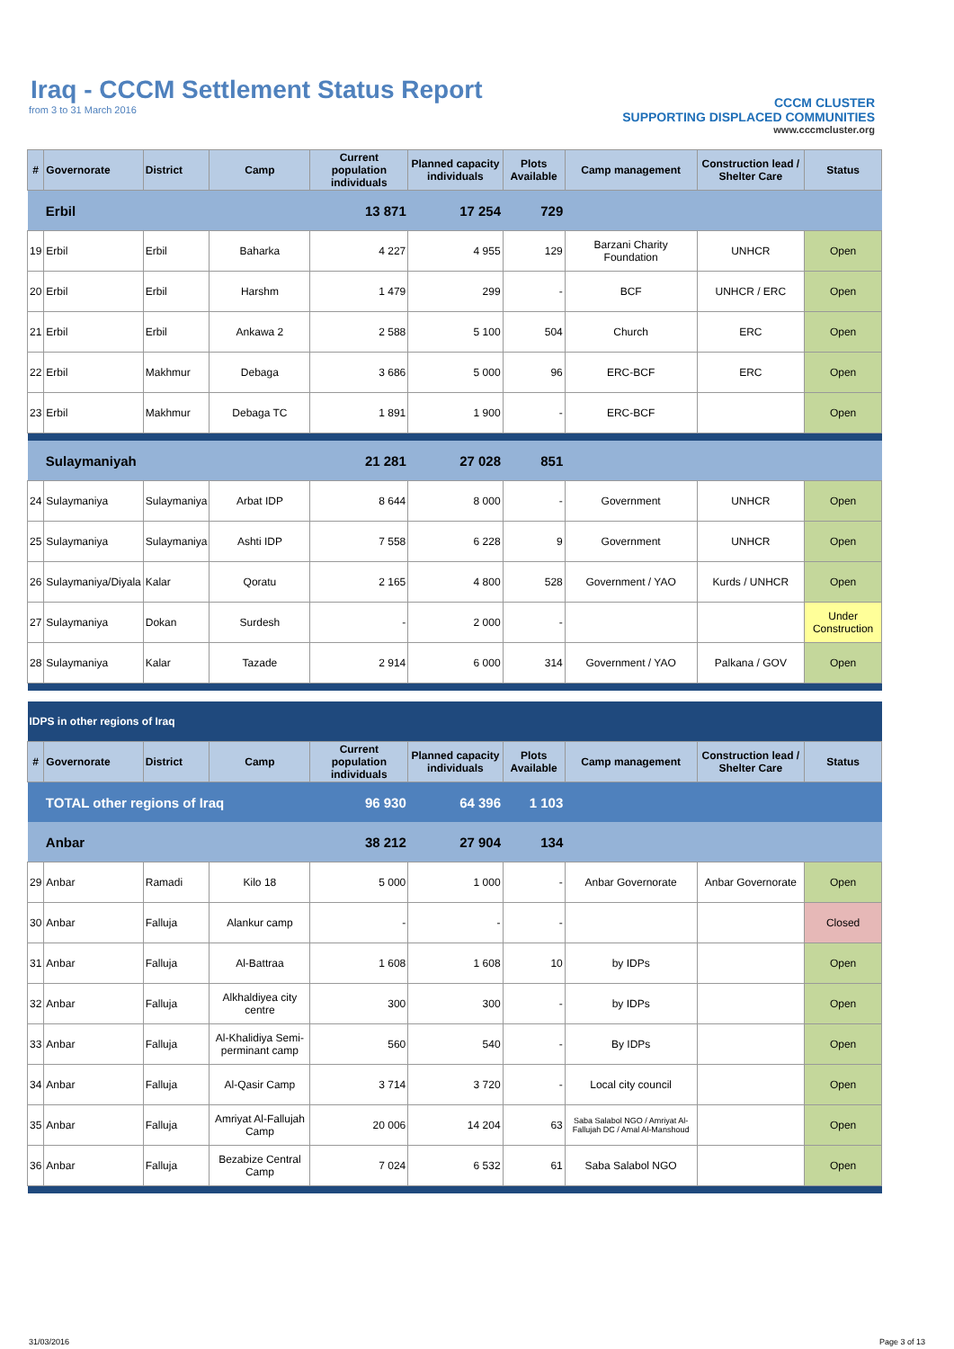Iraq - CCCM Settlement Status Report
from 3 to 31 March 2016
CCCM CLUSTER
SUPPORTING DISPLACED COMMUNITIES
www.cccmcluster.org
| # | Governorate | District | Camp | Current population individuals | Planned capacity individuals | Plots Available | Camp management | Construction lead / Shelter Care | Status |
| --- | --- | --- | --- | --- | --- | --- | --- | --- | --- |
| | Erbil | | | 13 871 | 17 254 | 729 | | | |
| 19 | Erbil | Erbil | Baharka | 4 227 | 4 955 | 129 | Barzani Charity Foundation | UNHCR | Open |
| 20 | Erbil | Erbil | Harshm | 1 479 | 299 | - | BCF | UNHCR / ERC | Open |
| 21 | Erbil | Erbil | Ankawa 2 | 2 588 | 5 100 | 504 | Church | ERC | Open |
| 22 | Erbil | Makhmur | Debaga | 3 686 | 5 000 | 96 | ERC-BCF | ERC | Open |
| 23 | Erbil | Makhmur | Debaga TC | 1 891 | 1 900 | - | ERC-BCF | | Open |
| | Sulaymaniyah | | | 21 281 | 27 028 | 851 | | | |
| 24 | Sulaymaniya | Sulaymaniya | Arbat IDP | 8 644 | 8 000 | - | Government | UNHCR | Open |
| 25 | Sulaymaniya | Sulaymaniya | Ashti IDP | 7 558 | 6 228 | 9 | Government | UNHCR | Open |
| 26 | Sulaymaniya/Diyala | Kalar | Qoratu | 2 165 | 4 800 | 528 | Government / YAO | Kurds / UNHCR | Open |
| 27 | Sulaymaniya | Dokan | Surdesh | - | 2 000 | - | | | Under Construction |
| 28 | Sulaymaniya | Kalar | Tazade | 2 914 | 6 000 | 314 | Government / YAO | Palkana / GOV | Open |
| IDPS in other regions of Iraq | | | | | | | | | |
| # | Governorate | District | Camp | Current population individuals | Planned capacity individuals | Plots Available | Camp management | Construction lead / Shelter Care | Status |
| | TOTAL other regions of Iraq | | | 96 930 | 64 396 | 1 103 | | | |
| | Anbar | | | 38 212 | 27 904 | 134 | | | |
| 29 | Anbar | Ramadi | Kilo 18 | 5 000 | 1 000 | - | Anbar Governorate | Anbar Governorate | Open |
| 30 | Anbar | Falluja | Alankur camp | - | - | - | | | Closed |
| 31 | Anbar | Falluja | Al-Battraa | 1 608 | 1 608 | 10 | by IDPs | | Open |
| 32 | Anbar | Falluja | Alkhaldiyea city centre | 300 | 300 | - | by IDPs | | Open |
| 33 | Anbar | Falluja | Al-Khalidiya Semi-perminant camp | 560 | 540 | - | By IDPs | | Open |
| 34 | Anbar | Falluja | Al-Qasir Camp | 3 714 | 3 720 | - | Local city council | | Open |
| 35 | Anbar | Falluja | Amriyat Al-Fallujah Camp | 20 006 | 14 204 | 63 | Saba Salabol NGO / Amriyat Al-Fallujah DC / Amal Al-Manshoud | | Open |
| 36 | Anbar | Falluja | Bezabize Central Camp | 7 024 | 6 532 | 61 | Saba Salabol NGO | | Open |
31/03/2016 Page 3 of 13